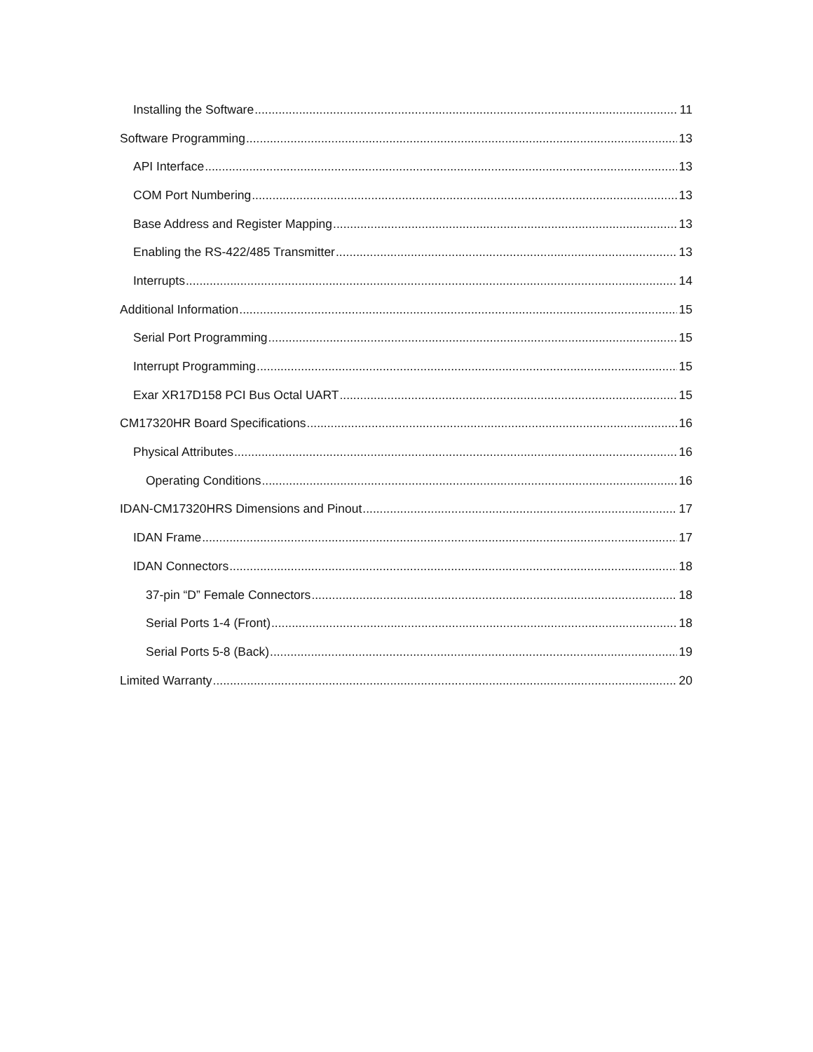Installing the Software 11
Software Programming 13
API Interface 13
COM Port Numbering 13
Base Address and Register Mapping 13
Enabling the RS-422/485 Transmitter 13
Interrupts 14
Additional Information 15
Serial Port Programming 15
Interrupt Programming 15
Exar XR17D158 PCI Bus Octal UART 15
CM17320HR Board Specifications 16
Physical Attributes 16
Operating Conditions 16
IDAN-CM17320HRS Dimensions and Pinout 17
IDAN Frame 17
IDAN Connectors 18
37-pin “D” Female Connectors 18
Serial Ports 1-4 (Front) 18
Serial Ports 5-8 (Back) 19
Limited Warranty 20